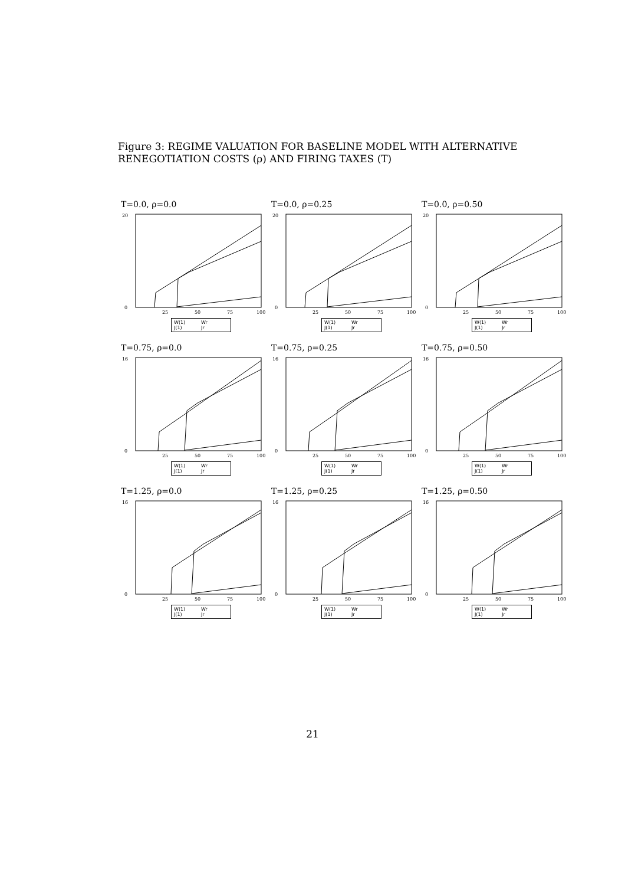Figure 3: REGIME VALUATION FOR BASELINE MODEL WITH ALTERNATIVE RENEGOTIATION COSTS (ρ) AND FIRING TAXES (T)
T=0.0, ρ=0.0
20
0
25
50
75
100
W(1) Wr J(1) Jr
T=0.0, ρ=0.25
20
0
25
50
75
100
W(1) Wr J(1) Jr
T=0.0, ρ=0.50
20
0
25
50
75
100
W(1) Wr J(1) Jr
T=0.75, ρ=0.0
16
0
25
50
75
100
W(1) Wr J(1) Jr
T=0.75, ρ=0.25
16
0
25
50
75
100
W(1) Wr J(1) Jr
T=0.75, ρ=0.50
16
0
25
50
75
100
W(1) Wr J(1) Jr
T=1.25, ρ=0.0
16
0
25
50
75
100
W(1) Wr J(1) Jr
T=1.25, ρ=0.25
16
0
25
50
75
100
W(1) Wr J(1) Jr
T=1.25, ρ=0.50
16
0
25
50
75
100
W(1) Wr J(1) Jr
21